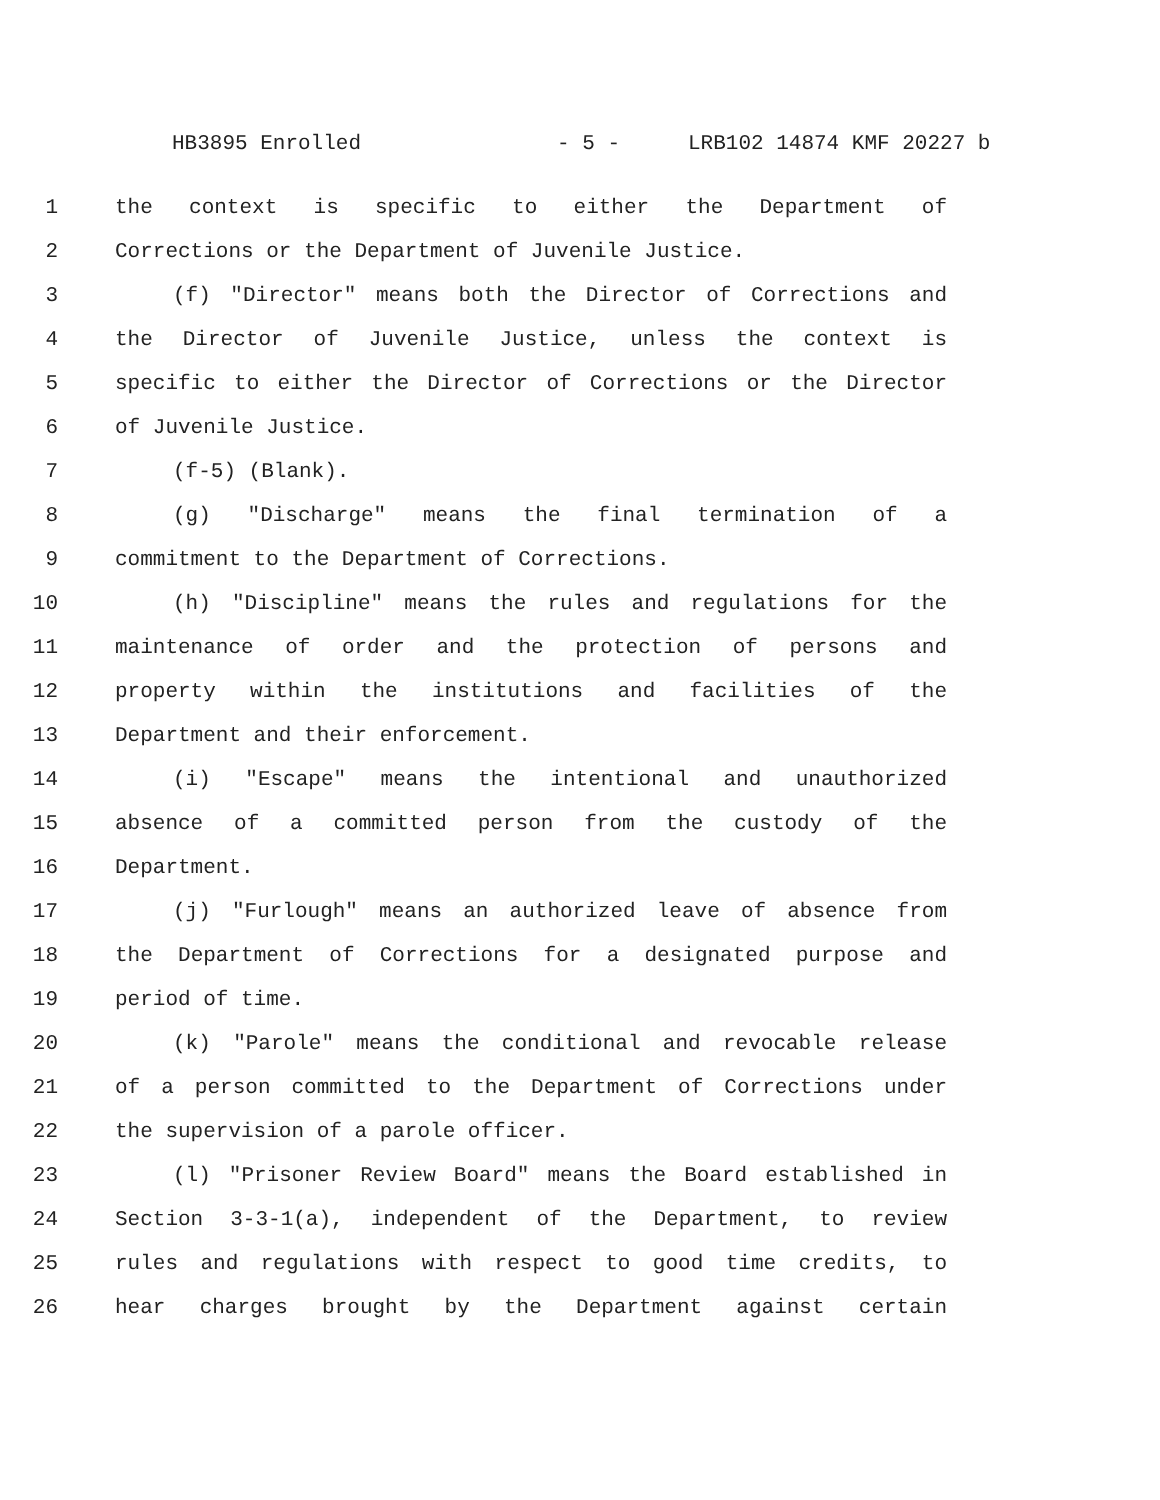HB3895 Enrolled - 5 - LRB102 14874 KMF 20227 b
1 the context is specific to either the Department of
2 Corrections or the Department of Juvenile Justice.
3 (f) "Director" means both the Director of Corrections and
4 the Director of Juvenile Justice, unless the context is
5 specific to either the Director of Corrections or the Director
6 of Juvenile Justice.
7 (f-5) (Blank).
8 (g) "Discharge" means the final termination of a
9 commitment to the Department of Corrections.
10 (h) "Discipline" means the rules and regulations for the
11 maintenance of order and the protection of persons and
12 property within the institutions and facilities of the
13 Department and their enforcement.
14 (i) "Escape" means the intentional and unauthorized
15 absence of a committed person from the custody of the
16 Department.
17 (j) "Furlough" means an authorized leave of absence from
18 the Department of Corrections for a designated purpose and
19 period of time.
20 (k) "Parole" means the conditional and revocable release
21 of a person committed to the Department of Corrections under
22 the supervision of a parole officer.
23 (l) "Prisoner Review Board" means the Board established in
24 Section 3-3-1(a), independent of the Department, to review
25 rules and regulations with respect to good time credits, to
26 hear charges brought by the Department against certain